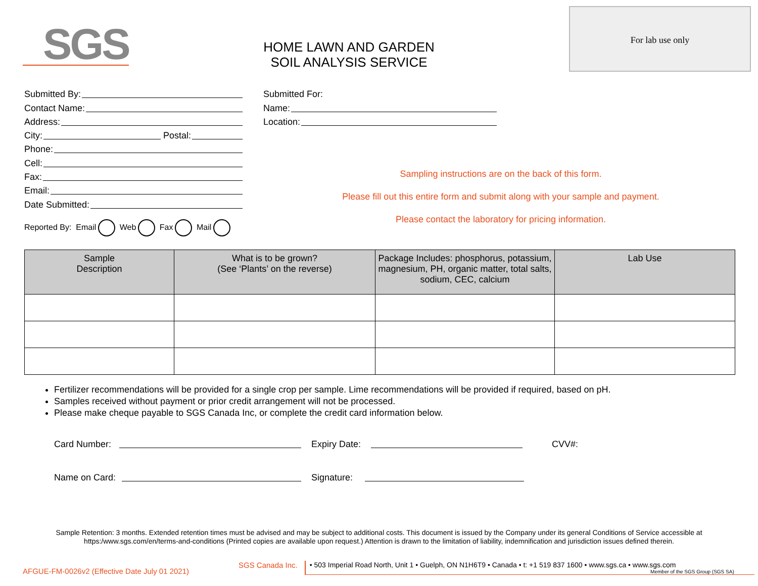SGS
HOME LAWN AND GARDEN
SOIL ANALYSIS SERVICE
For lab use only
Submitted By:
Contact Name:
Address:
City: Postal:
Phone:
Cell:
Fax:
Email:
Date Submitted:
Reported By: Email Web Fax Mail
Submitted For:
Name:
Location:
Sampling instructions are on the back of this form.
Please fill out this entire form and submit along with your sample and payment.
Please contact the laboratory for pricing information.
| Sample Description | What is to be grown? (See ‘Plants’ on the reverse) | Package Includes: phosphorus, potassium, magnesium, PH, organic matter, total salts, sodium, CEC, calcium | Lab Use |
| --- | --- | --- | --- |
Fertilizer recommendations will be provided for a single crop per sample. Lime recommendations will be provided if required, based on pH.
Samples received without payment or prior credit arrangement will not be processed.
Please make cheque payable to SGS Canada Inc, or complete the credit card information below.
Card Number: Expiry Date: CVV#:
Name on Card: Signature:
Sample Retention: 3 months. Extended retention times must be advised and may be subject to additional costs. This document is issued by the Company under its general Conditions of Service accessible at https:/www.sgs.com/en/terms-and-conditions (Printed copies are available upon request.) Attention is drawn to the limitation of liability, indemnification and jurisdiction issues defined therein.
AFGUE-FM-0026v2 (Effective Date July 01 2021) SGS Canada Inc. • 503 Imperial Road North, Unit 1 • Guelph, ON N1H6T9 • Canada • t: +1 519 837 1600 • www.sgs.ca • www.sgs.com
Member of the SGS Group (SGS SA)